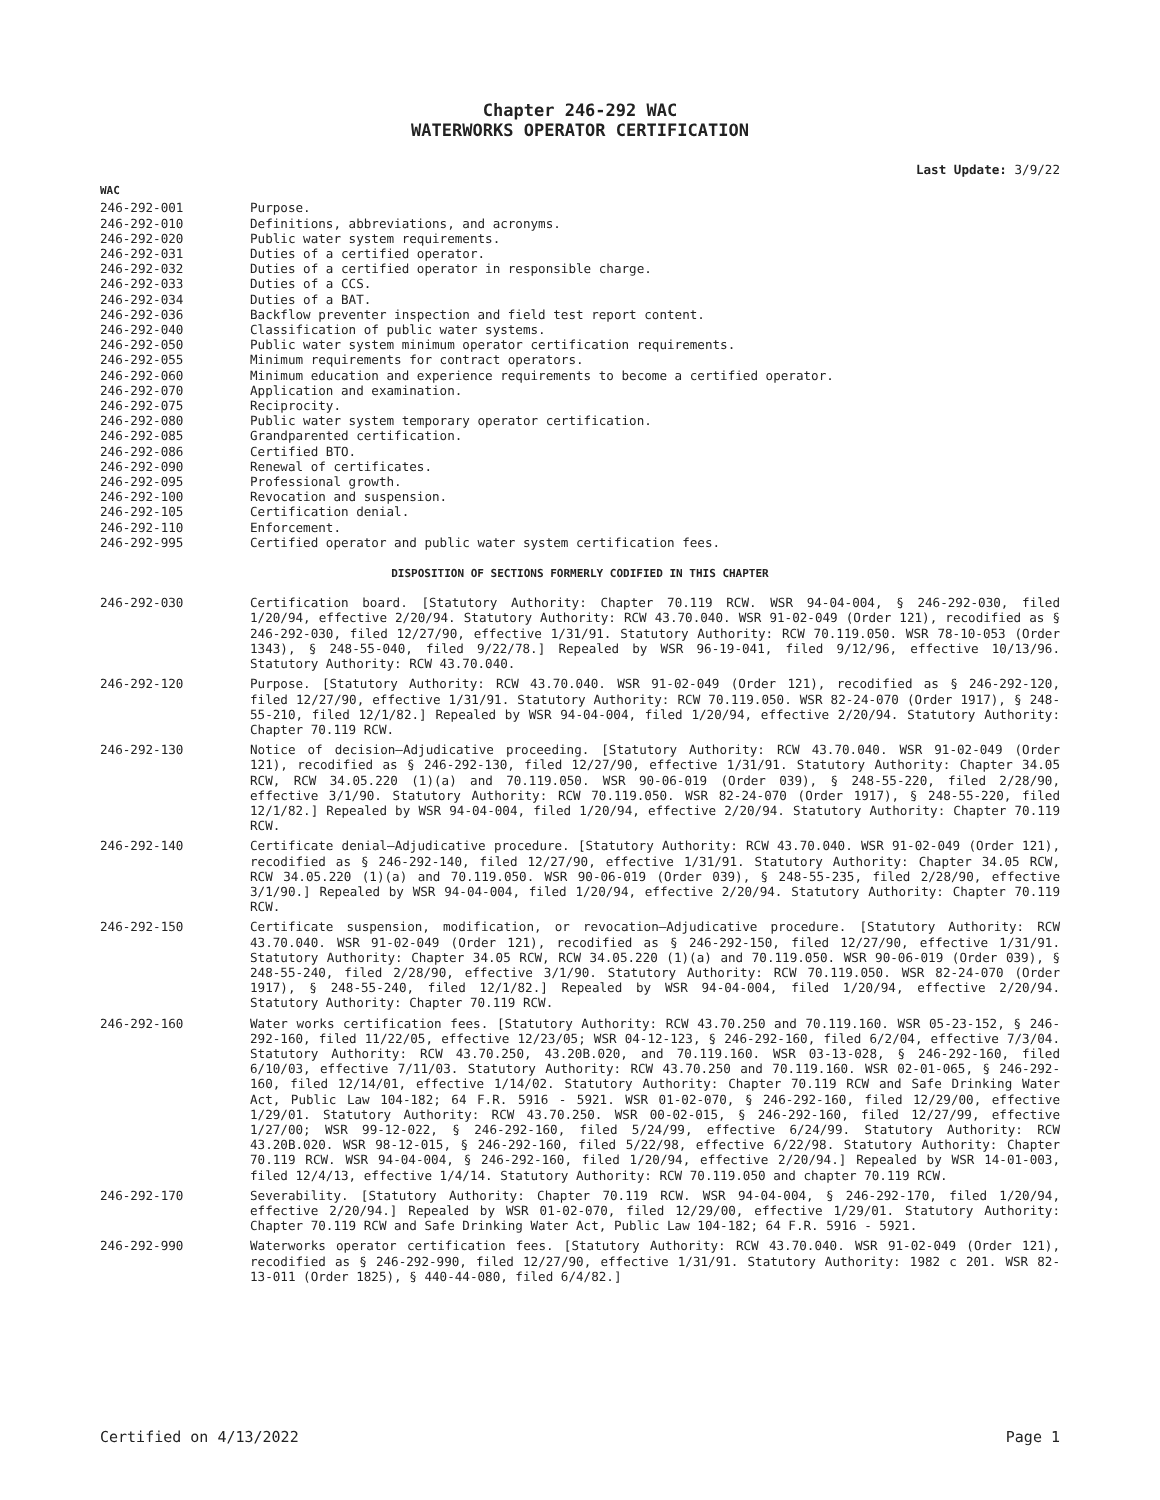Chapter 246-292 WAC
WATERWORKS OPERATOR CERTIFICATION
Last Update: 3/9/22
WAC
246-292-001 Purpose.
246-292-010 Definitions, abbreviations, and acronyms.
246-292-020 Public water system requirements.
246-292-031 Duties of a certified operator.
246-292-032 Duties of a certified operator in responsible charge.
246-292-033 Duties of a CCS.
246-292-034 Duties of a BAT.
246-292-036 Backflow preventer inspection and field test report content.
246-292-040 Classification of public water systems.
246-292-050 Public water system minimum operator certification requirements.
246-292-055 Minimum requirements for contract operators.
246-292-060 Minimum education and experience requirements to become a certified operator.
246-292-070 Application and examination.
246-292-075 Reciprocity.
246-292-080 Public water system temporary operator certification.
246-292-085 Grandparented certification.
246-292-086 Certified BTO.
246-292-090 Renewal of certificates.
246-292-095 Professional growth.
246-292-100 Revocation and suspension.
246-292-105 Certification denial.
246-292-110 Enforcement.
246-292-995 Certified operator and public water system certification fees.
DISPOSITION OF SECTIONS FORMERLY CODIFIED IN THIS CHAPTER
246-292-030 Certification board. [Statutory Authority: Chapter 70.119 RCW. WSR 94-04-004, § 246-292-030, filed 1/20/94, effective 2/20/94. Statutory Authority: RCW 43.70.040. WSR 91-02-049 (Order 121), recodified as § 246-292-030, filed 12/27/90, effective 1/31/91. Statutory Authority: RCW 70.119.050. WSR 78-10-053 (Order 1343), § 248-55-040, filed 9/22/78.] Repealed by WSR 96-19-041, filed 9/12/96, effective 10/13/96. Statutory Authority: RCW 43.70.040.
246-292-120 Purpose. [Statutory Authority: RCW 43.70.040. WSR 91-02-049 (Order 121), recodified as § 246-292-120, filed 12/27/90, effective 1/31/91. Statutory Authority: RCW 70.119.050. WSR 82-24-070 (Order 1917), § 248-55-210, filed 12/1/82.] Repealed by WSR 94-04-004, filed 1/20/94, effective 2/20/94. Statutory Authority: Chapter 70.119 RCW.
246-292-130 Notice of decision—Adjudicative proceeding. [Statutory Authority: RCW 43.70.040. WSR 91-02-049 (Order 121), recodified as § 246-292-130, filed 12/27/90, effective 1/31/91. Statutory Authority: Chapter 34.05 RCW, RCW 34.05.220 (1)(a) and 70.119.050. WSR 90-06-019 (Order 039), § 248-55-220, filed 2/28/90, effective 3/1/90. Statutory Authority: RCW 70.119.050. WSR 82-24-070 (Order 1917), § 248-55-220, filed 12/1/82.] Repealed by WSR 94-04-004, filed 1/20/94, effective 2/20/94. Statutory Authority: Chapter 70.119 RCW.
246-292-140 Certificate denial—Adjudicative procedure. [Statutory Authority: RCW 43.70.040. WSR 91-02-049 (Order 121), recodified as § 246-292-140, filed 12/27/90, effective 1/31/91. Statutory Authority: Chapter 34.05 RCW, RCW 34.05.220 (1)(a) and 70.119.050. WSR 90-06-019 (Order 039), § 248-55-235, filed 2/28/90, effective 3/1/90.] Repealed by WSR 94-04-004, filed 1/20/94, effective 2/20/94. Statutory Authority: Chapter 70.119 RCW.
246-292-150 Certificate suspension, modification, or revocation—Adjudicative procedure. [Statutory Authority: RCW 43.70.040. WSR 91-02-049 (Order 121), recodified as § 246-292-150, filed 12/27/90, effective 1/31/91. Statutory Authority: Chapter 34.05 RCW, RCW 34.05.220 (1)(a) and 70.119.050. WSR 90-06-019 (Order 039), § 248-55-240, filed 2/28/90, effective 3/1/90. Statutory Authority: RCW 70.119.050. WSR 82-24-070 (Order 1917), § 248-55-240, filed 12/1/82.] Repealed by WSR 94-04-004, filed 1/20/94, effective 2/20/94. Statutory Authority: Chapter 70.119 RCW.
246-292-160 Water works certification fees. [Statutory Authority: RCW 43.70.250 and 70.119.160. WSR 05-23-152, § 246-292-160, filed 11/22/05, effective 12/23/05; WSR 04-12-123, § 246-292-160, filed 6/2/04, effective 7/3/04. Statutory Authority: RCW 43.70.250, 43.20B.020, and 70.119.160. WSR 03-13-028, § 246-292-160, filed 6/10/03, effective 7/11/03. Statutory Authority: RCW 43.70.250 and 70.119.160. WSR 02-01-065, § 246-292-160, filed 12/14/01, effective 1/14/02. Statutory Authority: Chapter 70.119 RCW and Safe Drinking Water Act, Public Law 104-182; 64 F.R. 5916 - 5921. WSR 01-02-070, § 246-292-160, filed 12/29/00, effective 1/29/01. Statutory Authority: RCW 43.70.250. WSR 00-02-015, § 246-292-160, filed 12/27/99, effective 1/27/00; WSR 99-12-022, § 246-292-160, filed 5/24/99, effective 6/24/99. Statutory Authority: RCW 43.20B.020. WSR 98-12-015, § 246-292-160, filed 5/22/98, effective 6/22/98. Statutory Authority: Chapter 70.119 RCW. WSR 94-04-004, § 246-292-160, filed 1/20/94, effective 2/20/94.] Repealed by WSR 14-01-003, filed 12/4/13, effective 1/4/14. Statutory Authority: RCW 70.119.050 and chapter 70.119 RCW.
246-292-170 Severability. [Statutory Authority: Chapter 70.119 RCW. WSR 94-04-004, § 246-292-170, filed 1/20/94, effective 2/20/94.] Repealed by WSR 01-02-070, filed 12/29/00, effective 1/29/01. Statutory Authority: Chapter 70.119 RCW and Safe Drinking Water Act, Public Law 104-182; 64 F.R. 5916 - 5921.
246-292-990 Waterworks operator certification fees. [Statutory Authority: RCW 43.70.040. WSR 91-02-049 (Order 121), recodified as § 246-292-990, filed 12/27/90, effective 1/31/91. Statutory Authority: 1982 c 201. WSR 82-13-011 (Order 1825), § 440-44-080, filed 6/4/82.]
Certified on 4/13/2022 Page 1